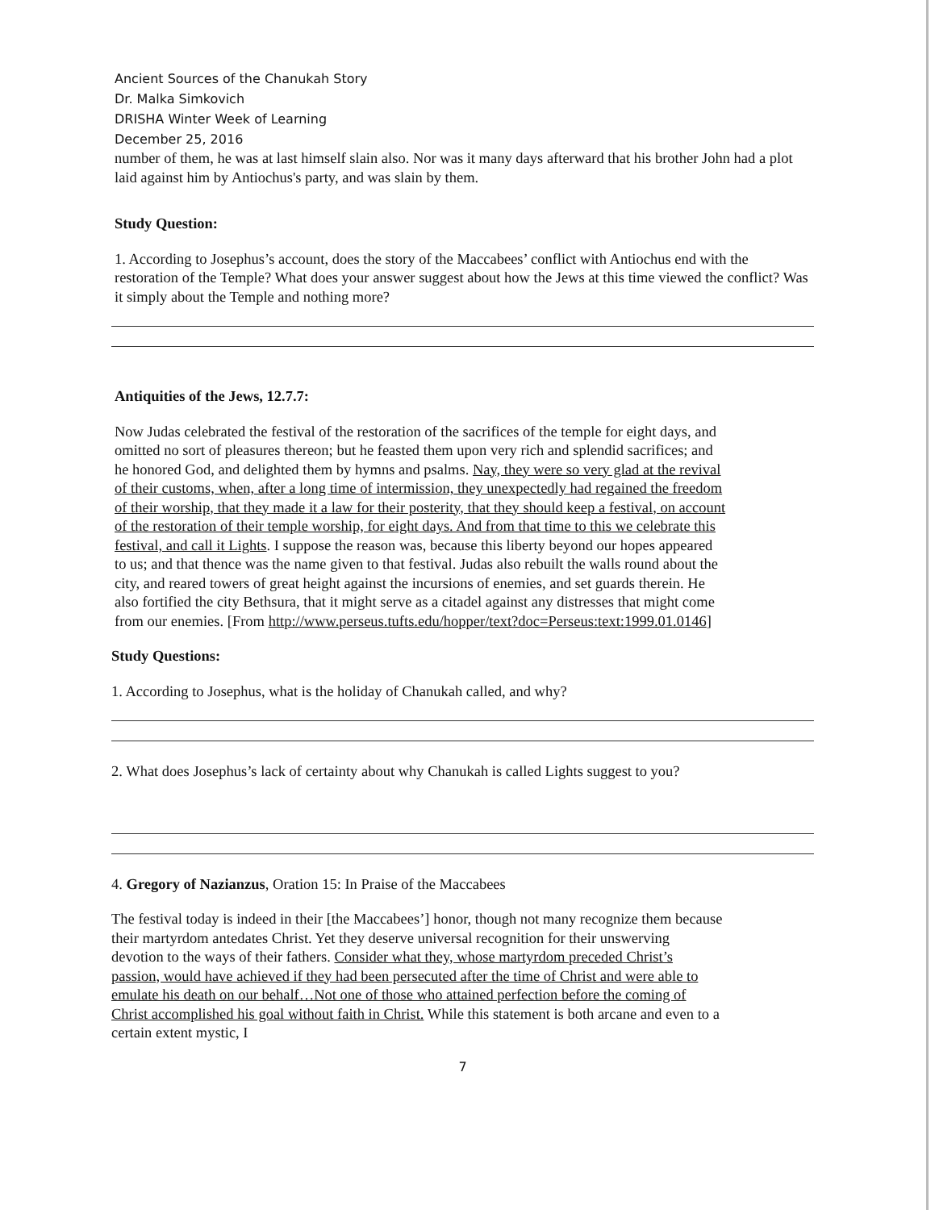Ancient Sources of the Chanukah Story
Dr. Malka Simkovich
DRISHA Winter Week of Learning
December 25, 2016
number of them, he was at last himself slain also. Nor was it many days afterward that his brother John had a plot laid against him by Antiochus's party, and was slain by them.
Study Question:
1. According to Josephus’s account, does the story of the Maccabees’ conflict with Antiochus end with the restoration of the Temple? What does your answer suggest about how the Jews at this time viewed the conflict? Was it simply about the Temple and nothing more?
Antiquities of the Jews, 12.7.7:
Now Judas celebrated the festival of the restoration of the sacrifices of the temple for eight days, and omitted no sort of pleasures thereon; but he feasted them upon very rich and splendid sacrifices; and he honored God, and delighted them by hymns and psalms. Nay, they were so very glad at the revival of their customs, when, after a long time of intermission, they unexpectedly had regained the freedom of their worship, that they made it a law for their posterity, that they should keep a festival, on account of the restoration of their temple worship, for eight days. And from that time to this we celebrate this festival, and call it Lights. I suppose the reason was, because this liberty beyond our hopes appeared to us; and that thence was the name given to that festival. Judas also rebuilt the walls round about the city, and reared towers of great height against the incursions of enemies, and set guards therein. He also fortified the city Bethsura, that it might serve as a citadel against any distresses that might come from our enemies. [From http://www.perseus.tufts.edu/hopper/text?doc=Perseus:text:1999.01.0146]
Study Questions:
1. According to Josephus, what is the holiday of Chanukah called, and why?
2. What does Josephus’s lack of certainty about why Chanukah is called Lights suggest to you?
4. Gregory of Nazianzus, Oration 15: In Praise of the Maccabees
The festival today is indeed in their [the Maccabees’] honor, though not many recognize them because their martyrdom antedates Christ. Yet they deserve universal recognition for their unswerving devotion to the ways of their fathers. Consider what they, whose martyrdom preceded Christ’s passion, would have achieved if they had been persecuted after the time of Christ and were able to emulate his death on our behalf…Not one of those who attained perfection before the coming of Christ accomplished his goal without faith in Christ. While this statement is both arcane and even to a certain extent mystic, I
7